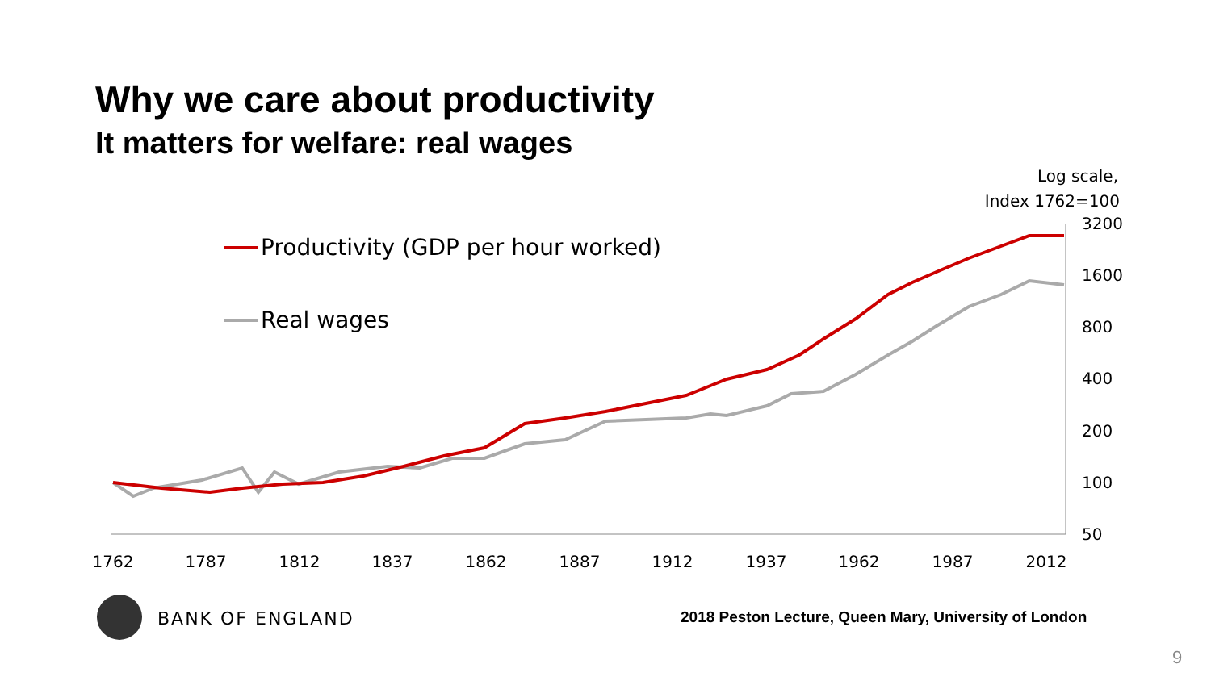Why we care about productivity
It matters for welfare: real wages
Log scale,
Index 1762=100
3200
1600
800
400
200
100
50
1762
1787
1812
1837
1862
1887
1912
1937
1962
1987
2012
Productivity (GDP per hour worked)
Real wages
BANK OF ENGLAND
2018 Peston Lecture, Queen Mary, University of London
9